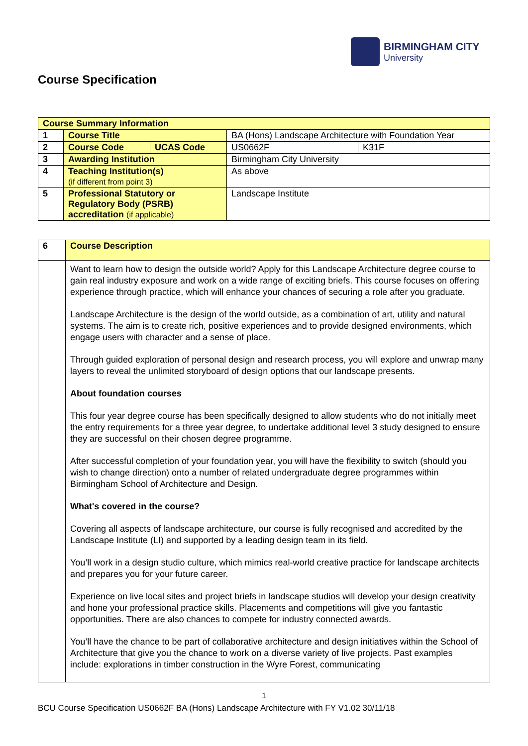BIRMINGHAM CITY
University
Course Specification
| Course Summary Information | | | | |
| 1 | Course Title | | BA (Hons) Landscape Architecture with Foundation Year | |
| 2 | Course Code | UCAS Code | US0662F | K31F |
| 3 | Awarding Institution | | Birmingham City University | |
| 4 | Teaching Institution(s) (if different from point 3) | | As above | |
| 5 | Professional Statutory or Regulatory Body (PSRB) accreditation (if applicable) | | Landscape Institute | |
| 6 | Course Description |
| | Want to learn how to design the outside world? Apply for this Landscape Architecture degree course to gain real industry exposure and work on a wide range of exciting briefs. This course focuses on offering experience through practice, which will enhance your chances of securing a role after you graduate. Landscape Architecture is the design of the world outside, as a combination of art, utility and natural systems. The aim is to create rich, positive experiences and to provide designed environments, which engage users with character and a sense of place. Through guided exploration of personal design and research process, you will explore and unwrap many layers to reveal the unlimited storyboard of design options that our landscape presents. About foundation courses This four year degree course has been specifically designed to allow students who do not initially meet the entry requirements for a three year degree, to undertake additional level 3 study designed to ensure they are successful on their chosen degree programme. After successful completion of your foundation year, you will have the flexibility to switch (should you wish to change direction) onto a number of related undergraduate degree programmes within Birmingham School of Architecture and Design. What's covered in the course? Covering all aspects of landscape architecture, our course is fully recognised and accredited by the Landscape Institute (LI) and supported by a leading design team in its field. You’ll work in a design studio culture, which mimics real-world creative practice for landscape architects and prepares you for your future career. Experience on live local sites and project briefs in landscape studios will develop your design creativity and hone your professional practice skills. Placements and competitions will give you fantastic opportunities. There are also chances to compete for industry connected awards. You’ll have the chance to be part of collaborative architecture and design initiatives within the School of Architecture that give you the chance to work on a diverse variety of live projects. Past examples include: explorations in timber construction in the Wyre Forest, communicating |
1
BCU Course Specification US0662F BA (Hons) Landscape Architecture with FY V1.02 30/11/18